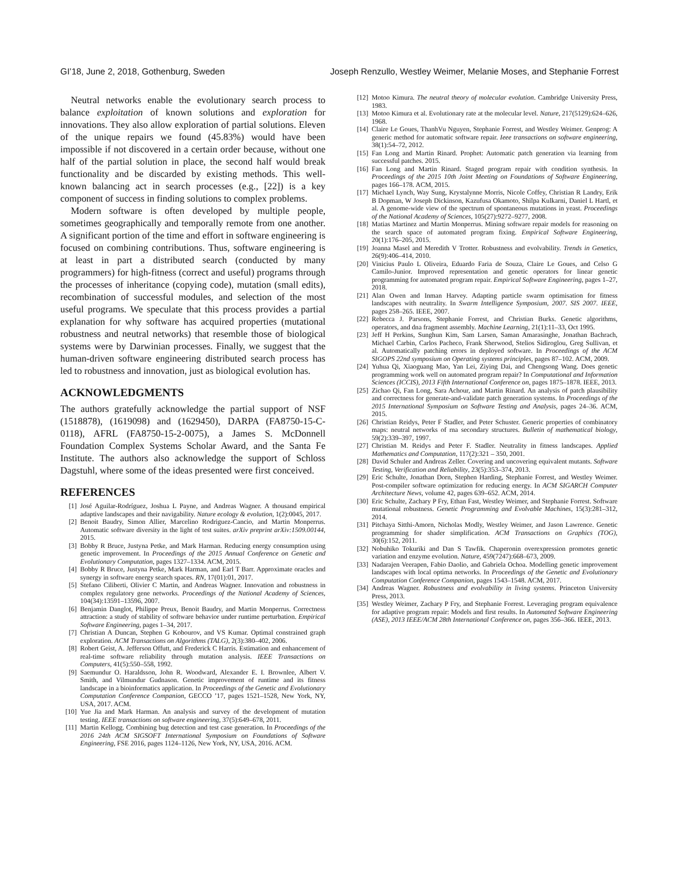GI’18, June 2, 2018, Gothenburg, Sweden Joseph Renzullo, Westley Weimer, Melanie Moses, and Stephanie Forrest
Neutral networks enable the evolutionary search process to balance exploitation of known solutions and exploration for innovations. They also allow exploration of partial solutions. Eleven of the unique repairs we found (45.83%) would have been impossible if not discovered in a certain order because, without one half of the partial solution in place, the second half would break functionality and be discarded by existing methods. This well-known balancing act in search processes (e.g., [22]) is a key component of success in finding solutions to complex problems.
Modern software is often developed by multiple people, sometimes geographically and temporally remote from one another. A significant portion of the time and effort in software engineering is focused on combining contributions. Thus, software engineering is at least in part a distributed search (conducted by many programmers) for high-fitness (correct and useful) programs through the processes of inheritance (copying code), mutation (small edits), recombination of successful modules, and selection of the most useful programs. We speculate that this process provides a partial explanation for why software has acquired properties (mutational robustness and neutral networks) that resemble those of biological systems were by Darwinian processes. Finally, we suggest that the human-driven software engineering distributed search process has led to robustness and innovation, just as biological evolution has.
ACKNOWLEDGMENTS
The authors gratefully acknowledge the partial support of NSF (1518878), (1619098) and (1629450), DARPA (FA8750-15-C-0118), AFRL (FA8750-15-2-0075), a James S. McDonnell Foundation Complex Systems Scholar Award, and the Santa Fe Institute. The authors also acknowledge the support of Schloss Dagstuhl, where some of the ideas presented were first conceived.
REFERENCES
[1] José Aguilar-Rodríguez, Joshua L Payne, and Andreas Wagner. A thousand empirical adaptive landscapes and their navigability. Nature ecology & evolution, 1(2):0045, 2017.
[2] Benoit Baudry, Simon Allier, Marcelino Rodriguez-Cancio, and Martin Monperrus. Automatic software diversity in the light of test suites. arXiv preprint arXiv:1509.00144, 2015.
[3] Bobby R Bruce, Justyna Petke, and Mark Harman. Reducing energy consumption using genetic improvement. In Proceedings of the 2015 Annual Conference on Genetic and Evolutionary Computation, pages 1327–1334. ACM, 2015.
[4] Bobby R Bruce, Justyna Petke, Mark Harman, and Earl T Barr. Approximate oracles and synergy in software energy search spaces. RN, 17(01):01, 2017.
[5] Stefano Ciliberti, Olivier C Martin, and Andreas Wagner. Innovation and robustness in complex regulatory gene networks. Proceedings of the National Academy of Sciences, 104(34):13591–13596, 2007.
[6] Benjamin Danglot, Philippe Preux, Benoit Baudry, and Martin Monperrus. Correctness attraction: a study of stability of software behavior under runtime perturbation. Empirical Software Engineering, pages 1–34, 2017.
[7] Christian A Duncan, Stephen G Kobourov, and VS Kumar. Optimal constrained graph exploration. ACM Transactions on Algorithms (TALG), 2(3):380–402, 2006.
[8] Robert Geist, A. Jefferson Offutt, and Frederick C Harris. Estimation and enhancement of real-time software reliability through mutation analysis. IEEE Transactions on Computers, 41(5):550–558, 1992.
[9] Saemundur O. Haraldsson, John R. Woodward, Alexander E. I. Brownlee, Albert V. Smith, and Vilmundur Gudnason. Genetic improvement of runtime and its fitness landscape in a bioinformatics application. In Proceedings of the Genetic and Evolutionary Computation Conference Companion, GECCO ’17, pages 1521–1528, New York, NY, USA, 2017. ACM.
[10] Yue Jia and Mark Harman. An analysis and survey of the development of mutation testing. IEEE transactions on software engineering, 37(5):649–678, 2011.
[11] Martin Kellogg. Combining bug detection and test case generation. In Proceedings of the 2016 24th ACM SIGSOFT International Symposium on Foundations of Software Engineering, FSE 2016, pages 1124–1126, New York, NY, USA, 2016. ACM.
[12] Motoo Kimura. The neutral theory of molecular evolution. Cambridge University Press, 1983.
[13] Motoo Kimura et al. Evolutionary rate at the molecular level. Nature, 217(5129):624–626, 1968.
[14] Claire Le Goues, ThanhVu Nguyen, Stephanie Forrest, and Westley Weimer. Genprog: A generic method for automatic software repair. Ieee transactions on software engineering, 38(1):54–72, 2012.
[15] Fan Long and Martin Rinard. Prophet: Automatic patch generation via learning from successful patches. 2015.
[16] Fan Long and Martin Rinard. Staged program repair with condition synthesis. In Proceedings of the 2015 10th Joint Meeting on Foundations of Software Engineering, pages 166–178. ACM, 2015.
[17] Michael Lynch, Way Sung, Krystalynne Morris, Nicole Coffey, Christian R Landry, Erik B Dopman, W Joseph Dickinson, Kazufusa Okamoto, Shilpa Kulkarni, Daniel L Hartl, et al. A genome-wide view of the spectrum of spontaneous mutations in yeast. Proceedings of the National Academy of Sciences, 105(27):9272–9277, 2008.
[18] Matias Martinez and Martin Monperrus. Mining software repair models for reasoning on the search space of automated program fixing. Empirical Software Engineering, 20(1):176–205, 2015.
[19] Joanna Masel and Meredith V Trotter. Robustness and evolvability. Trends in Genetics, 26(9):406–414, 2010.
[20] Vinicius Paulo L Oliveira, Eduardo Faria de Souza, Claire Le Goues, and Celso G Camilo-Junior. Improved representation and genetic operators for linear genetic programming for automated program repair. Empirical Software Engineering, pages 1–27, 2018.
[21] Alan Owen and Inman Harvey. Adapting particle swarm optimisation for fitness landscapes with neutrality. In Swarm Intelligence Symposium, 2007. SIS 2007. IEEE, pages 258–265. IEEE, 2007.
[22] Rebecca J. Parsons, Stephanie Forrest, and Christian Burks. Genetic algorithms, operators, and dna fragment assembly. Machine Learning, 21(1):11–33, Oct 1995.
[23] Jeff H Perkins, Sunghun Kim, Sam Larsen, Saman Amarasinghe, Jonathan Bachrach, Michael Carbin, Carlos Pacheco, Frank Sherwood, Stelios Sidiroglou, Greg Sullivan, et al. Automatically patching errors in deployed software. In Proceedings of the ACM SIGOPS 22nd symposium on Operating systems principles, pages 87–102. ACM, 2009.
[24] Yuhua Qi, Xiaoguang Mao, Yan Lei, Ziying Dai, and Chengsong Wang. Does genetic programming work well on automated program repair? In Computational and Information Sciences (ICCIS), 2013 Fifth International Conference on, pages 1875–1878. IEEE, 2013.
[25] Zichao Qi, Fan Long, Sara Achour, and Martin Rinard. An analysis of patch plausibility and correctness for generate-and-validate patch generation systems. In Proceedings of the 2015 International Symposium on Software Testing and Analysis, pages 24–36. ACM, 2015.
[26] Christian Reidys, Peter F Stadler, and Peter Schuster. Generic properties of combinatory maps: neutral networks of rna secondary structures. Bulletin of mathematical biology, 59(2):339–397, 1997.
[27] Christian M. Reidys and Peter F. Stadler. Neutrality in fitness landscapes. Applied Mathematics and Computation, 117(2):321 – 350, 2001.
[28] David Schuler and Andreas Zeller. Covering and uncovering equivalent mutants. Software Testing, Verification and Reliability, 23(5):353–374, 2013.
[29] Eric Schulte, Jonathan Dorn, Stephen Harding, Stephanie Forrest, and Westley Weimer. Post-compiler software optimization for reducing energy. In ACM SIGARCH Computer Architecture News, volume 42, pages 639–652. ACM, 2014.
[30] Eric Schulte, Zachary P Fry, Ethan Fast, Westley Weimer, and Stephanie Forrest. Software mutational robustness. Genetic Programming and Evolvable Machines, 15(3):281–312, 2014.
[31] Pitchaya Sitthi-Amorn, Nicholas Modly, Westley Weimer, and Jason Lawrence. Genetic programming for shader simplification. ACM Transactions on Graphics (TOG), 30(6):152, 2011.
[32] Nobuhiko Tokuriki and Dan S Tawfik. Chaperonin overexpression promotes genetic variation and enzyme evolution. Nature, 459(7247):668–673, 2009.
[33] Nadarajen Veerapen, Fabio Daolio, and Gabriela Ochoa. Modelling genetic improvement landscapes with local optima networks. In Proceedings of the Genetic and Evolutionary Computation Conference Companion, pages 1543–1548. ACM, 2017.
[34] Andreas Wagner. Robustness and evolvability in living systems. Princeton University Press, 2013.
[35] Westley Weimer, Zachary P Fry, and Stephanie Forrest. Leveraging program equivalence for adaptive program repair: Models and first results. In Automated Software Engineering (ASE), 2013 IEEE/ACM 28th International Conference on, pages 356–366. IEEE, 2013.